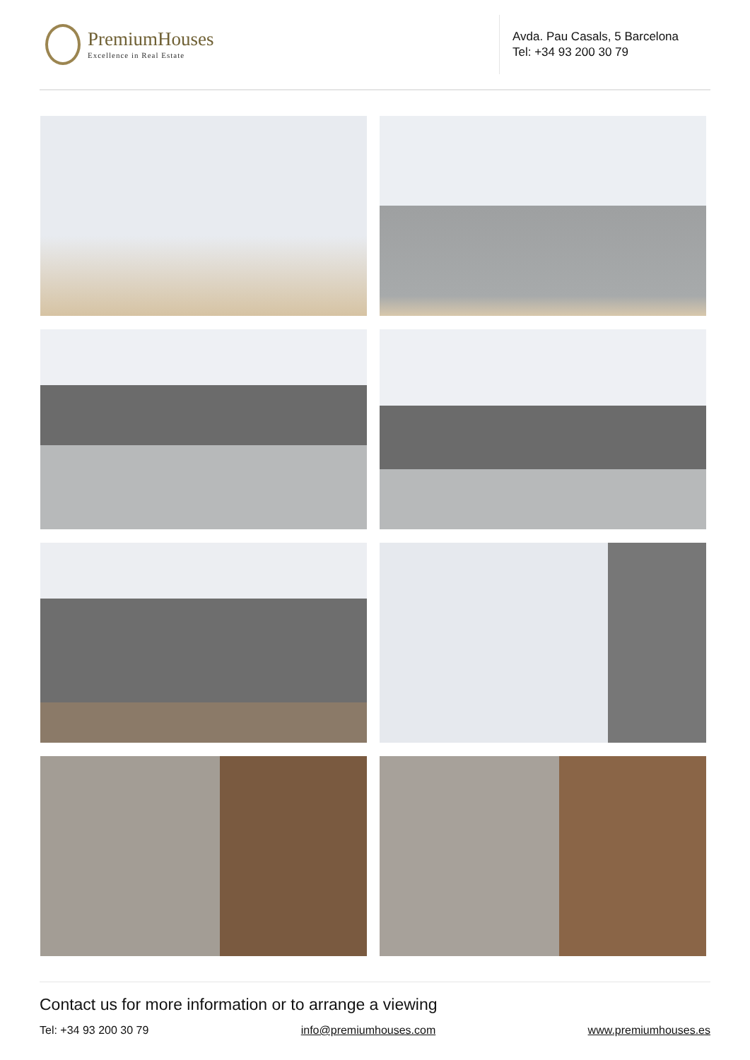PremiumHouses
Excellence in Real Estate
Avda. Pau Casals, 5 Barcelona
Tel: +34 93 200 30 79
Contact us for more information or to arrange a viewing
Tel: +34 93 200 30 79 info@premiumhouses.com www.premiumhouses.es